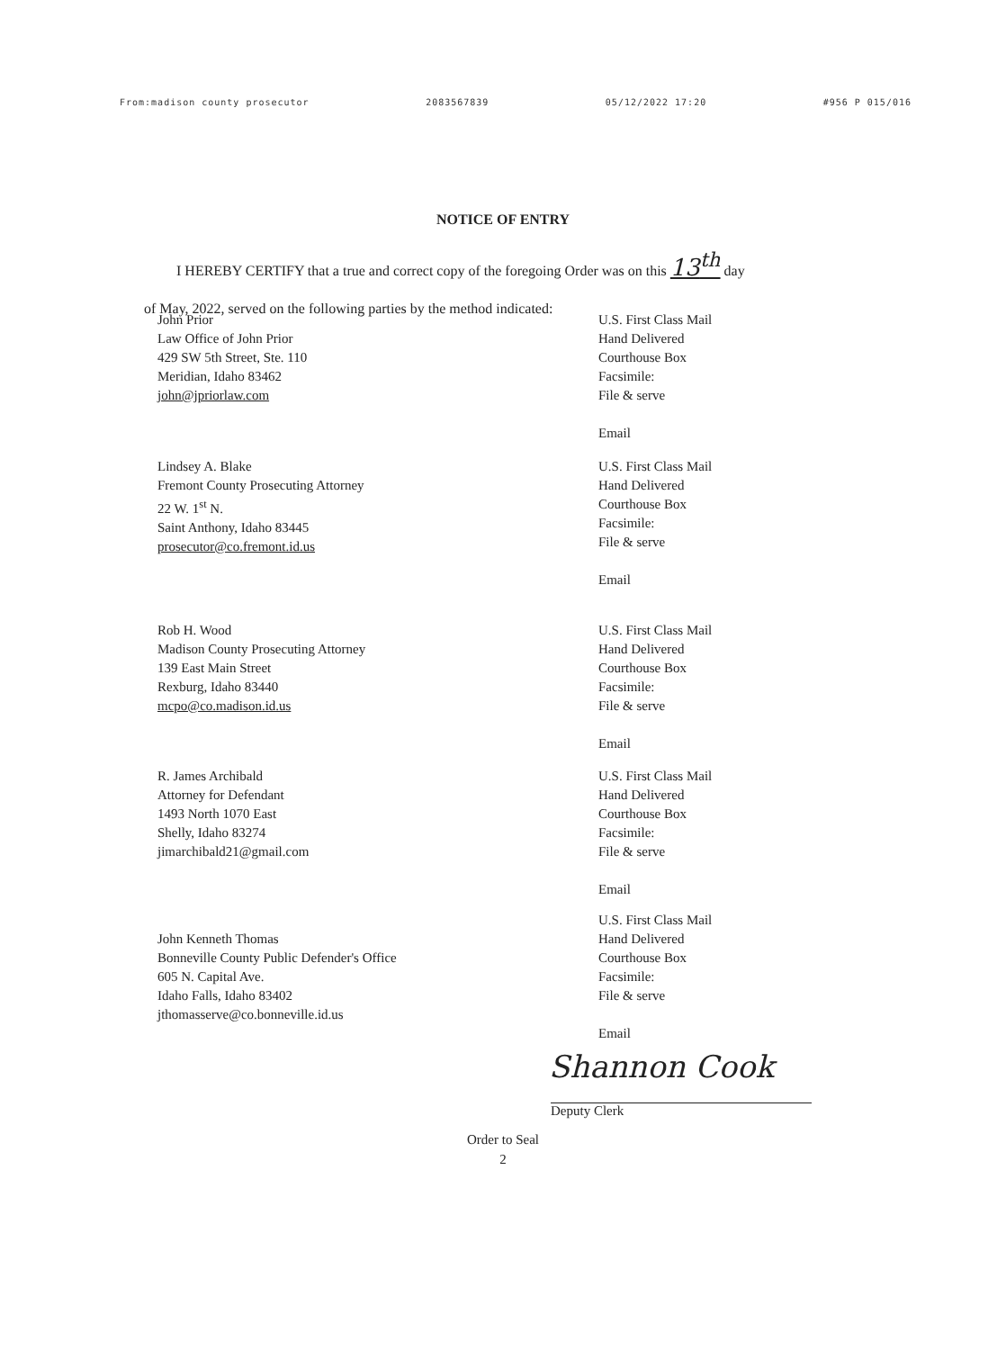From:madison county prosecutor 2083567839 05/12/2022 17:20 #956 P 015/016
NOTICE OF ENTRY
I HEREBY CERTIFY that a true and correct copy of the foregoing Order was on this 13<sup>th</sup> day
of May, 2022, served on the following parties by the method indicated:
John Prior
Law Office of John Prior
429 SW 5th Street, Ste. 110
Meridian, Idaho 83462
john@jpriorlaw.com
U.S. First Class Mail
Hand Delivered
Courthouse Box
Facsimile:
File & serve
Email
Lindsey A. Blake
Fremont County Prosecuting Attorney
22 W. 1<sup>st</sup> N.
Saint Anthony, Idaho 83445
prosecutor@co.fremont.id.us
U.S. First Class Mail
Hand Delivered
Courthouse Box
Facsimile:
File & serve
Email
Rob H. Wood
Madison County Prosecuting Attorney
139 East Main Street
Rexburg, Idaho 83440
mcpo@co.madison.id.us
U.S. First Class Mail
Hand Delivered
Courthouse Box
Facsimile:
File & serve
Email
R. James Archibald
Attorney for Defendant
1493 North 1070 East
Shelly, Idaho 83274
jimarchibald21@gmail.com
U.S. First Class Mail
Hand Delivered
Courthouse Box
Facsimile:
File & serve
Email
John Kenneth Thomas
Bonneville County Public Defender's Office
605 N. Capital Ave.
Idaho Falls, Idaho 83402
jthomasserve@co.bonneville.id.us
U.S. First Class Mail
Hand Delivered
Courthouse Box
Facsimile:
File & serve
Email
Shannon Cook
Deputy Clerk
Order to Seal
2